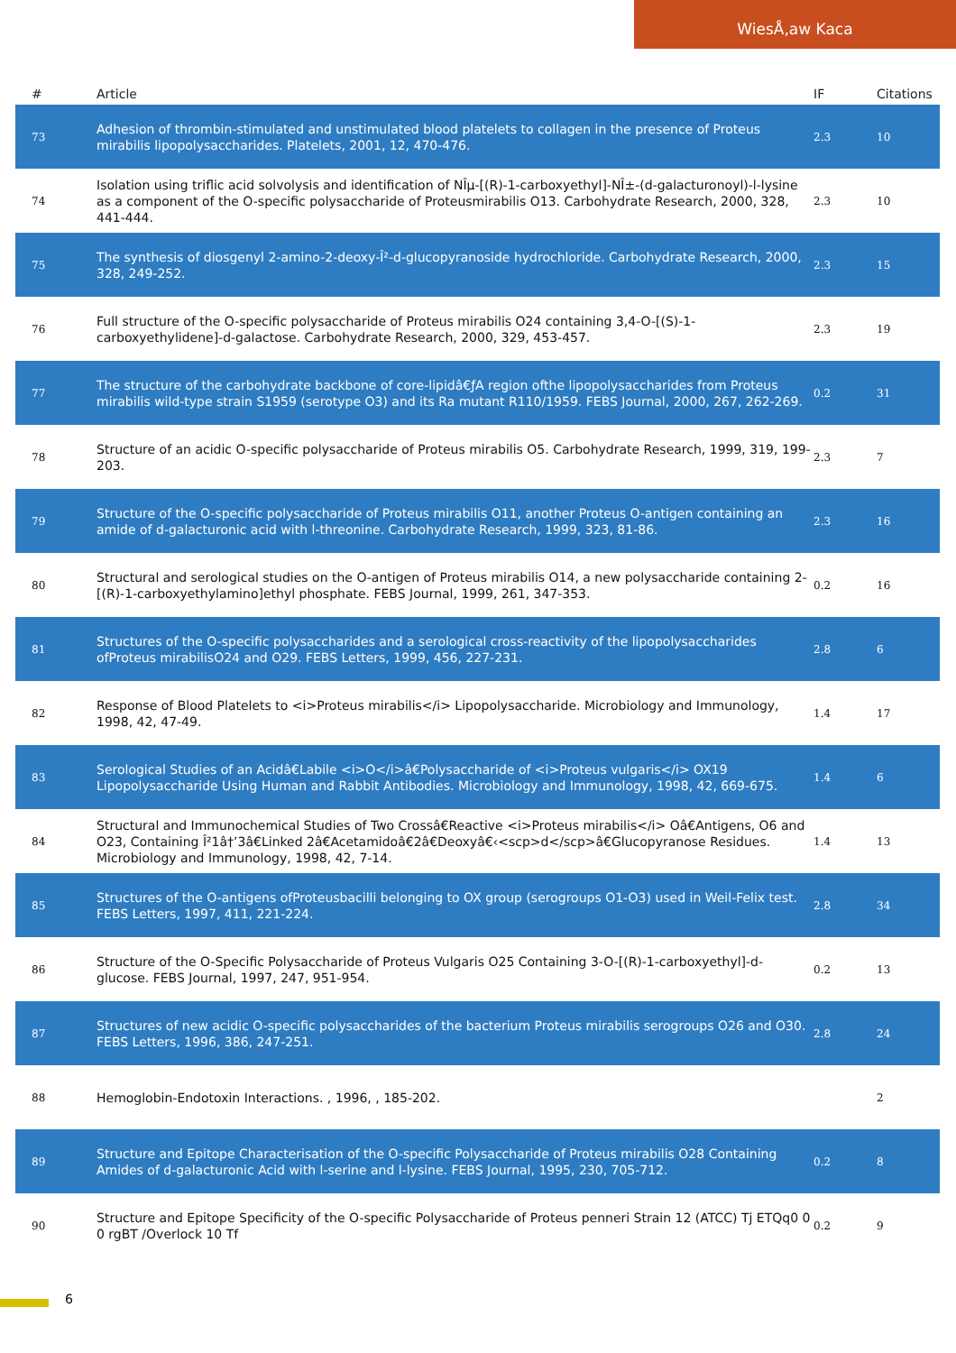WiesÅ‚aw Kaca
| # | Article | IF | Citations |
| --- | --- | --- | --- |
| 73 | Adhesion of thrombin-stimulated and unstimulated blood platelets to collagen in the presence of Proteus mirabilis lipopolysaccharides. Platelets, 2001, 12, 470-476. | 2.3 | 10 |
| 74 | Isolation using triflic acid solvolysis and identification of NÎµ-[(R)-1-carboxyethyl]-NÎ±-(d-galacturonoyl)-l-lysine as a component of the O-specific polysaccharide of Proteusmirabilis O13. Carbohydrate Research, 2000, 328, 441-444. | 2.3 | 10 |
| 75 | The synthesis of diosgenyl 2-amino-2-deoxy-Î²-d-glucopyranoside hydrochloride. Carbohydrate Research, 2000, 328, 249-252. | 2.3 | 15 |
| 76 | Full structure of the O-specific polysaccharide of Proteus mirabilis O24 containing 3,4-O-[(S)-1-carboxyethylidene]-d-galactose. Carbohydrate Research, 2000, 329, 453-457. | 2.3 | 19 |
| 77 | The structure of the carbohydrate backbone of core-lipidâ€ƒA region ofthe lipopolysaccharides from Proteus mirabilis wild-type strain S1959 (serotype O3) and its Ra mutant R110/1959. FEBS Journal, 2000, 267, 262-269. | 0.2 | 31 |
| 78 | Structure of an acidic O-specific polysaccharide of Proteus mirabilis O5. Carbohydrate Research, 1999, 319, 199-203. | 2.3 | 7 |
| 79 | Structure of the O-specific polysaccharide of Proteus mirabilis O11, another Proteus O-antigen containing an amide of d-galacturonic acid with l-threonine. Carbohydrate Research, 1999, 323, 81-86. | 2.3 | 16 |
| 80 | Structural and serological studies on the O-antigen of Proteus mirabilis O14, a new polysaccharide containing 2-[(R)-1-carboxyethylamino]ethyl phosphate. FEBS Journal, 1999, 261, 347-353. | 0.2 | 16 |
| 81 | Structures of the O-specific polysaccharides and a serological cross-reactivity of the lipopolysaccharides ofProteus mirabilisO24 and O29. FEBS Letters, 1999, 456, 227-231. | 2.8 | 6 |
| 82 | Response of Blood Platelets to <i>Proteus mirabilis</i> Lipopolysaccharide. Microbiology and Immunology, 1998, 42, 47-49. | 1.4 | 17 |
| 83 | Serological Studies of an Acidâ€Labile <i>O</i>â€Polysaccharide of <i>Proteus vulgaris</i> OX19 Lipopolysaccharide Using Human and Rabbit Antibodies. Microbiology and Immunology, 1998, 42, 669-675. | 1.4 | 6 |
| 84 | Structural and Immunochemical Studies of Two Crossâ€Reactive <i>Proteus mirabilis</i> Oâ€Antigens, O6 and O23, Containing Î²1â†’3â€Linked 2â€Acetamidoâ€2â€Deoxyâ€‹<scp>d</scp>â€Glucopyranose Residues. Microbiology and Immunology, 1998, 42, 7-14. | 1.4 | 13 |
| 85 | Structures of the O-antigens ofProteusbacilli belonging to OX group (serogroups O1-O3) used in Weil-Felix test. FEBS Letters, 1997, 411, 221-224. | 2.8 | 34 |
| 86 | Structure of the O-Specific Polysaccharide of Proteus Vulgaris O25 Containing 3-O-[(R)-1-carboxyethyl]-d-glucose. FEBS Journal, 1997, 247, 951-954. | 0.2 | 13 |
| 87 | Structures of new acidic O-specific polysaccharides of the bacterium Proteus mirabilis serogroups O26 and O30. FEBS Letters, 1996, 386, 247-251. | 2.8 | 24 |
| 88 | Hemoglobin-Endotoxin Interactions. , 1996, , 185-202. | | 2 |
| 89 | Structure and Epitope Characterisation of the O-specific Polysaccharide of Proteus mirabilis O28 Containing Amides of d-galacturonic Acid with l-serine and l-lysine. FEBS Journal, 1995, 230, 705-712. | 0.2 | 8 |
| 90 | Structure and Epitope Specificity of the O-specific Polysaccharide of Proteus penneri Strain 12 (ATCC) Tj ETQq0 0 0 rgBT /Overlock 10 Tf | 0.2 | 9 |
6